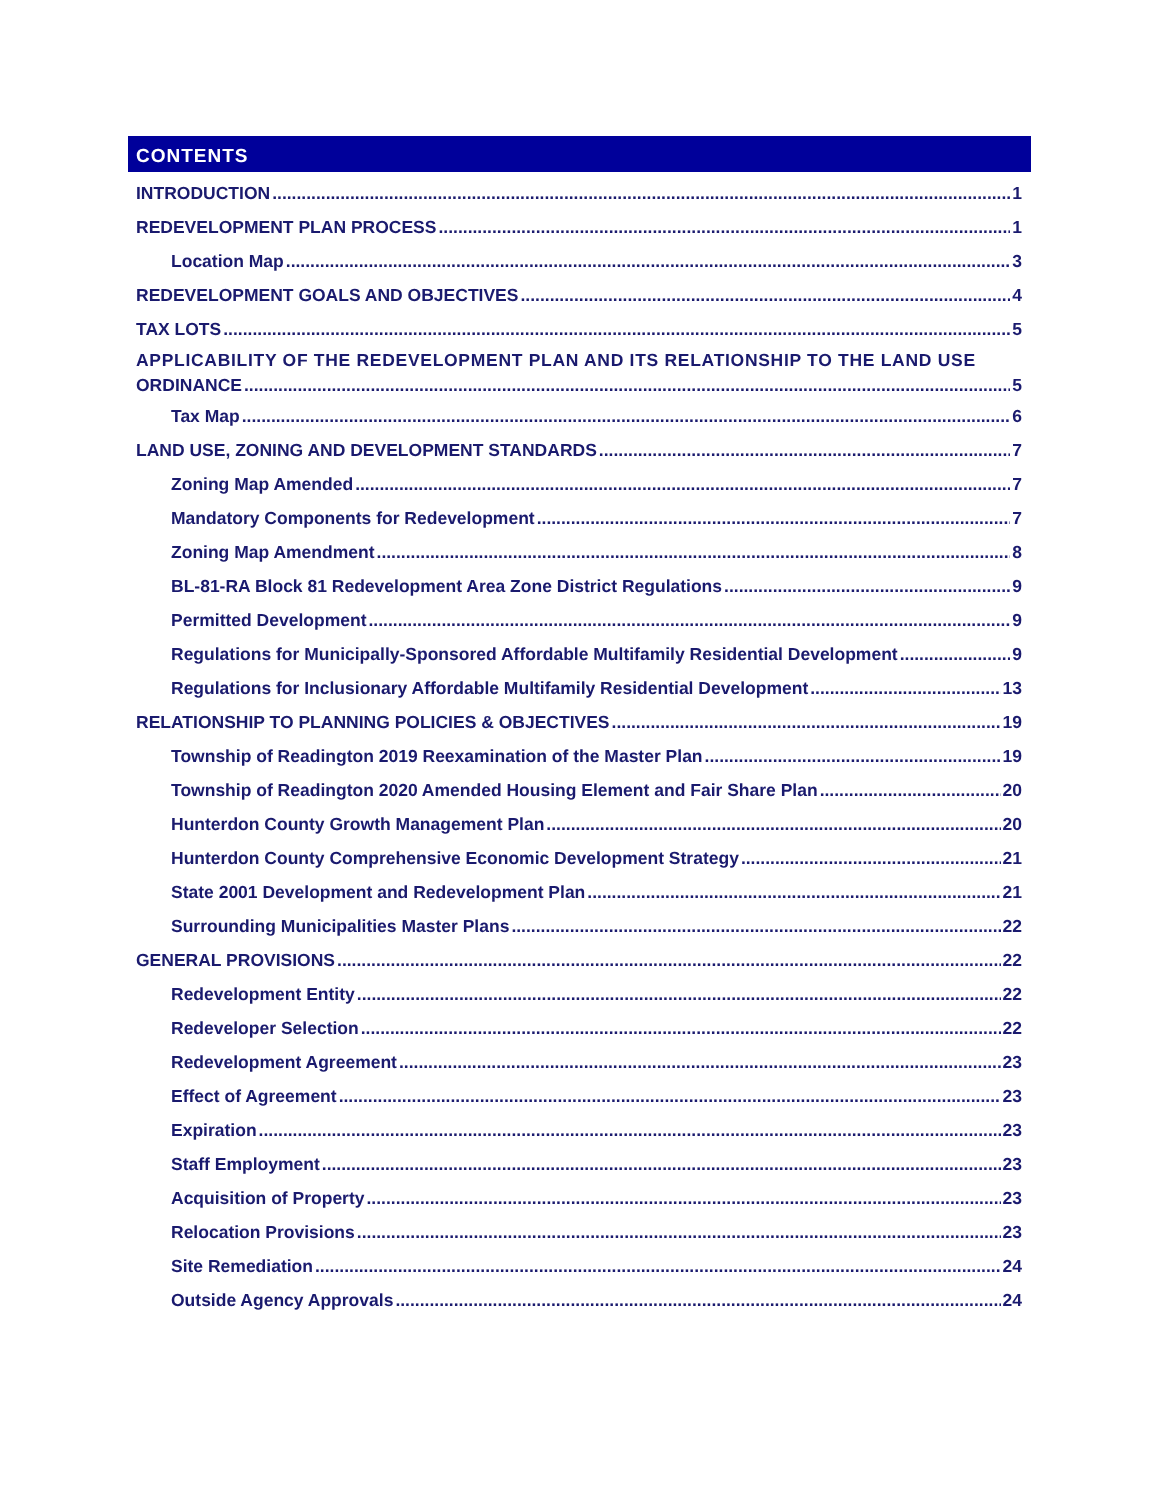CONTENTS
INTRODUCTION 1
REDEVELOPMENT PLAN PROCESS 1
Location Map 3
REDEVELOPMENT GOALS AND OBJECTIVES 4
TAX LOTS 5
APPLICABILITY OF THE REDEVELOPMENT PLAN AND ITS RELATIONSHIP TO THE LAND USE
ORDINANCE 5
Tax Map 6
LAND USE, ZONING AND DEVELOPMENT STANDARDS 7
Zoning Map Amended 7
Mandatory Components for Redevelopment 7
Zoning Map Amendment 8
BL-81-RA Block 81 Redevelopment Area Zone District Regulations 9
Permitted Development 9
Regulations for Municipally-Sponsored Affordable Multifamily Residential Development 9
Regulations for Inclusionary Affordable Multifamily Residential Development 13
RELATIONSHIP TO PLANNING POLICIES & OBJECTIVES 19
Township of Readington 2019 Reexamination of the Master Plan 19
Township of Readington 2020 Amended Housing Element and Fair Share Plan 20
Hunterdon County Growth Management Plan 20
Hunterdon County Comprehensive Economic Development Strategy 21
State 2001 Development and Redevelopment Plan 21
Surrounding Municipalities Master Plans 22
GENERAL PROVISIONS 22
Redevelopment Entity 22
Redeveloper Selection 22
Redevelopment Agreement 23
Effect of Agreement 23
Expiration 23
Staff Employment 23
Acquisition of Property 23
Relocation Provisions 23
Site Remediation 24
Outside Agency Approvals 24